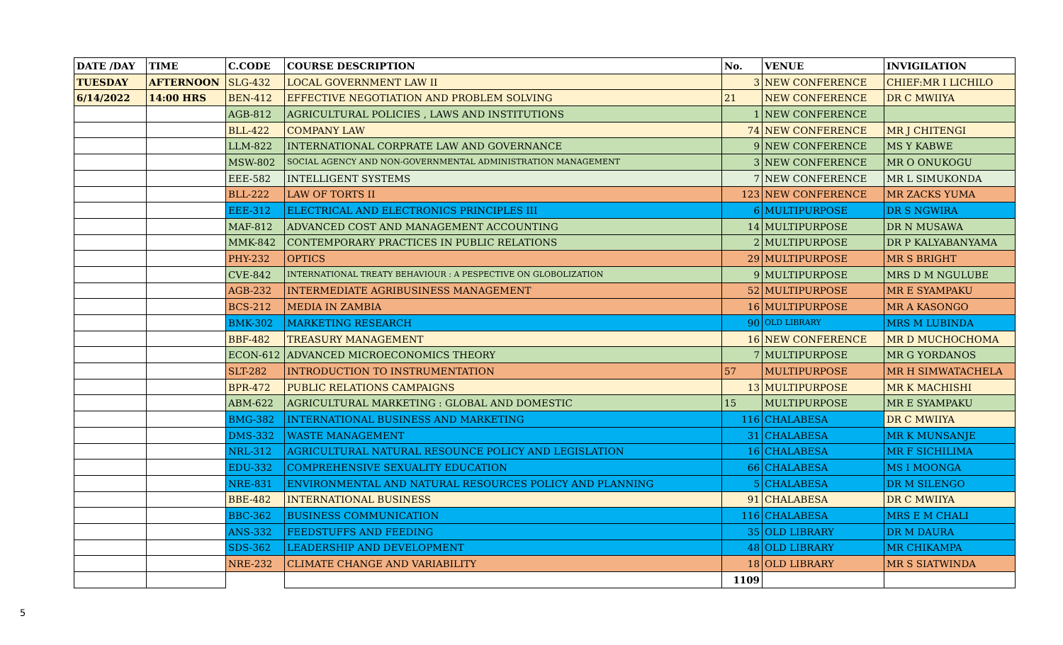| DATE /DAY | TIME | C.CODE | COURSE DESCRIPTION | No. | VENUE | INVIGILATION |
| --- | --- | --- | --- | --- | --- | --- |
| TUESDAY | AFTERNOON | SLG-432 | LOCAL GOVERNMENT LAW II | 3 | NEW CONFERENCE | CHIEF:MR I LICHILO |
| 6/14/2022 | 14:00 HRS | BEN-412 | EFFECTIVE NEGOTIATION AND PROBLEM SOLVING | 21 | NEW CONFERENCE | DR C MWIIYA |
| | | AGB-812 | AGRICULTURAL POLICIES , LAWS AND INSTITUTIONS | 1 | NEW CONFERENCE | |
| | | BLL-422 | COMPANY LAW | 74 | NEW CONFERENCE | MR J CHITENGI |
| | | LLM-822 | INTERNATIONAL CORPRATE LAW AND GOVERNANCE | 9 | NEW CONFERENCE | MS Y KABWE |
| | | MSW-802 | SOCIAL AGENCY AND NON-GOVERNMENTAL ADMINISTRATION MANAGEMENT | 3 | NEW CONFERENCE | MR O ONUKOGU |
| | | EEE-582 | INTELLIGENT SYSTEMS | 7 | NEW CONFERENCE | MR L SIMUKONDA |
| | | BLL-222 | LAW OF TORTS II | 123 | NEW CONFERENCE | MR ZACKS YUMA |
| | | EEE-312 | ELECTRICAL AND ELECTRONICS PRINCIPLES III | 6 | MULTIPURPOSE | DR S NGWIRA |
| | | MAF-812 | ADVANCED COST AND MANAGEMENT ACCOUNTING | 14 | MULTIPURPOSE | DR N MUSAWA |
| | | MMK-842 | CONTEMPORARY PRACTICES IN PUBLIC RELATIONS | 2 | MULTIPURPOSE | DR P KALYABANYAMA |
| | | PHY-232 | OPTICS | 29 | MULTIPURPOSE | MR S BRIGHT |
| | | CVE-842 | INTERNATIONAL TREATY BEHAVIOUR : A PESPECTIVE ON GLOBOLIZATION | 9 | MULTIPURPOSE | MRS D M NGULUBE |
| | | AGB-232 | INTERMEDIATE AGRIBUSINESS MANAGEMENT | 52 | MULTIPURPOSE | MR E SYAMPAKU |
| | | BCS-212 | MEDIA IN ZAMBIA | 16 | MULTIPURPOSE | MR A KASONGO |
| | | BMK-302 | MARKETING RESEARCH | 90 | OLD LIBRARY | MRS M LUBINDA |
| | | BBF-482 | TREASURY MANAGEMENT | 16 | NEW CONFERENCE | MR D MUCHOCHOMA |
| | | ECON-612 | ADVANCED MICROECONOMICS THEORY | 7 | MULTIPURPOSE | MR G YORDANOS |
| | | SLT-282 | INTRODUCTION TO INSTRUMENTATION | 57 | MULTIPURPOSE | MR H SIMWATACHELA |
| | | BPR-472 | PUBLIC RELATIONS CAMPAIGNS | 13 | MULTIPURPOSE | MR K MACHISHI |
| | | ABM-622 | AGRICULTURAL MARKETING : GLOBAL AND DOMESTIC | 15 | MULTIPURPOSE | MR E SYAMPAKU |
| | | BMG-382 | INTERNATIONAL BUSINESS AND MARKETING | 116 | CHALABESA | DR C MWIIYA |
| | | DMS-332 | WASTE MANAGEMENT | 31 | CHALABESA | MR K MUNSANJE |
| | | NRL-312 | AGRICULTURAL NATURAL RESOUNCE POLICY AND LEGISLATION | 16 | CHALABESA | MR F SICHILIMA |
| | | EDU-332 | COMPREHENSIVE SEXUALITY EDUCATION | 66 | CHALABESA | MS I MOONGA |
| | | NRE-831 | ENVIRONMENTAL AND NATURAL RESOURCES POLICY AND PLANNING | 5 | CHALABESA | DR M SILENGO |
| | | BBE-482 | INTERNATIONAL BUSINESS | 91 | CHALABESA | DR C MWIIYA |
| | | BBC-362 | BUSINESS COMMUNICATION | 116 | CHALABESA | MRS E M CHALI |
| | | ANS-332 | FEEDSTUFFS AND FEEDING | 35 | OLD LIBRARY | DR M DAURA |
| | | SDS-362 | LEADERSHIP AND DEVELOPMENT | 48 | OLD LIBRARY | MR CHIKAMPA |
| | | NRE-232 | CLIMATE CHANGE AND VARIABILITY | 18 | OLD LIBRARY | MR S SIATWINDA |
| | | | | 1109 | | |
5